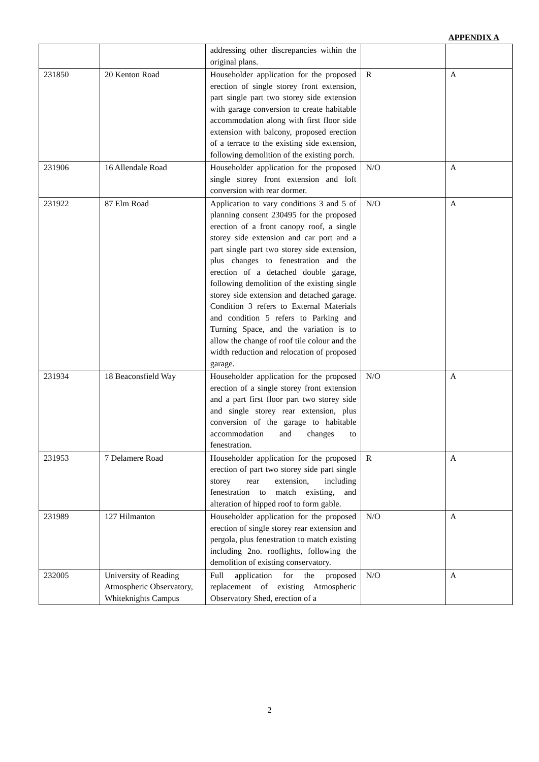APPENDIX A
| | | addressing other discrepancies within the original plans. | | |
| 231850 | 20 Kenton Road | Householder application for the proposed erection of single storey front extension, part single part two storey side extension with garage conversion to create habitable accommodation along with first floor side extension with balcony, proposed erection of a terrace to the existing side extension, following demolition of the existing porch. | R | A |
| 231906 | 16 Allendale Road | Householder application for the proposed single storey front extension and loft conversion with rear dormer. | N/O | A |
| 231922 | 87 Elm Road | Application to vary conditions 3 and 5 of planning consent 230495 for the proposed erection of a front canopy roof, a single storey side extension and car port and a part single part two storey side extension, plus changes to fenestration and the erection of a detached double garage, following demolition of the existing single storey side extension and detached garage. Condition 3 refers to External Materials and condition 5 refers to Parking and Turning Space, and the variation is to allow the change of roof tile colour and the width reduction and relocation of proposed garage. | N/O | A |
| 231934 | 18 Beaconsfield Way | Householder application for the proposed erection of a single storey front extension and a part first floor part two storey side and single storey rear extension, plus conversion of the garage to habitable accommodation and changes to fenestration. | N/O | A |
| 231953 | 7 Delamere Road | Householder application for the proposed erection of part two storey side part single storey rear extension, including fenestration to match existing, and alteration of hipped roof to form gable. | R | A |
| 231989 | 127 Hilmanton | Householder application for the proposed erection of single storey rear extension and pergola, plus fenestration to match existing including 2no. rooflights, following the demolition of existing conservatory. | N/O | A |
| 232005 | University of Reading Atmospheric Observatory, Whiteknights Campus | Full application for the proposed replacement of existing Atmospheric Observatory Shed, erection of a | N/O | A |
2